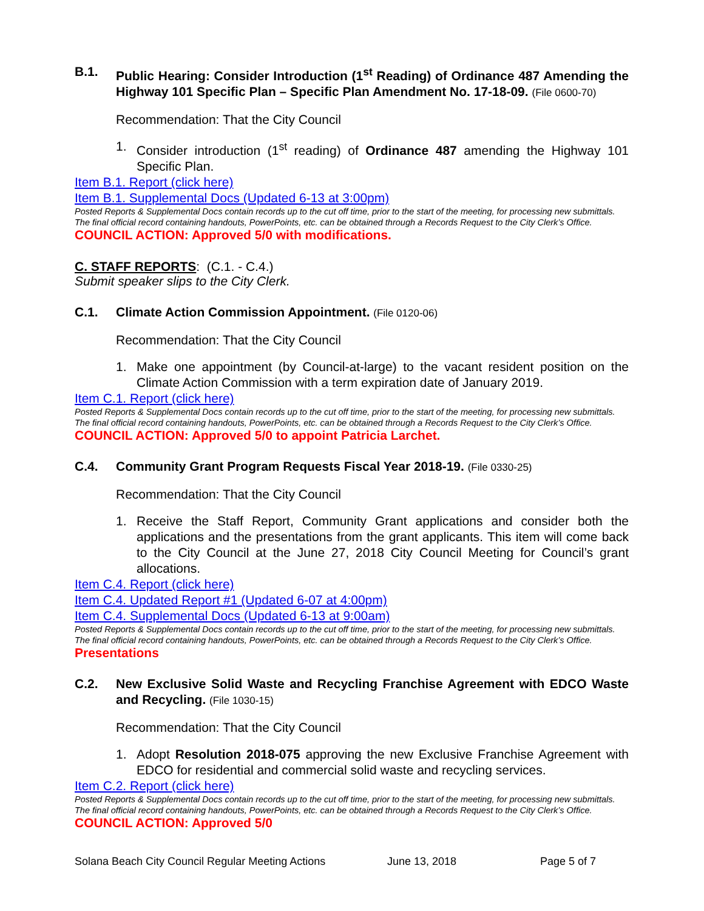B.1. Public Hearing: Consider Introduction (1<sup>st</sup> Reading) of Ordinance 487 Amending the Highway 101 Specific Plan – Specific Plan Amendment No. 17-18-09. (File 0600-70)
Recommendation: That the City Council
1. Consider introduction (1<sup>st</sup> reading) of Ordinance 487 amending the Highway 101 Specific Plan.
Item B.1. Report (click here)
Item B.1. Supplemental Docs (Updated 6-13 at 3:00pm)
Posted Reports & Supplemental Docs contain records up to the cut off time, prior to the start of the meeting, for processing new submittals. The final official record containing handouts, PowerPoints, etc. can be obtained through a Records Request to the City Clerk’s Office.
COUNCIL ACTION: Approved 5/0 with modifications.
C. STAFF REPORTS: (C.1. - C.4.)
Submit speaker slips to the City Clerk.
C.1. Climate Action Commission Appointment. (File 0120-06)
Recommendation: That the City Council
1. Make one appointment (by Council-at-large) to the vacant resident position on the Climate Action Commission with a term expiration date of January 2019.
Item C.1. Report (click here)
Posted Reports & Supplemental Docs contain records up to the cut off time, prior to the start of the meeting, for processing new submittals. The final official record containing handouts, PowerPoints, etc. can be obtained through a Records Request to the City Clerk’s Office.
COUNCIL ACTION: Approved 5/0 to appoint Patricia Larchet.
C.4. Community Grant Program Requests Fiscal Year 2018-19. (File 0330-25)
Recommendation: That the City Council
1. Receive the Staff Report, Community Grant applications and consider both the applications and the presentations from the grant applicants. This item will come back to the City Council at the June 27, 2018 City Council Meeting for Council’s grant allocations.
Item C.4. Report (click here)
Item C.4. Updated Report #1 (Updated 6-07 at 4:00pm)
Item C.4. Supplemental Docs (Updated 6-13 at 9:00am)
Posted Reports & Supplemental Docs contain records up to the cut off time, prior to the start of the meeting, for processing new submittals. The final official record containing handouts, PowerPoints, etc. can be obtained through a Records Request to the City Clerk’s Office.
Presentations
C.2. New Exclusive Solid Waste and Recycling Franchise Agreement with EDCO Waste and Recycling. (File 1030-15)
Recommendation: That the City Council
1. Adopt Resolution 2018-075 approving the new Exclusive Franchise Agreement with EDCO for residential and commercial solid waste and recycling services.
Item C.2. Report (click here)
Posted Reports & Supplemental Docs contain records up to the cut off time, prior to the start of the meeting, for processing new submittals. The final official record containing handouts, PowerPoints, etc. can be obtained through a Records Request to the City Clerk’s Office.
COUNCIL ACTION: Approved 5/0
Solana Beach City Council Regular Meeting Actions June 13, 2018 Page 5 of 7